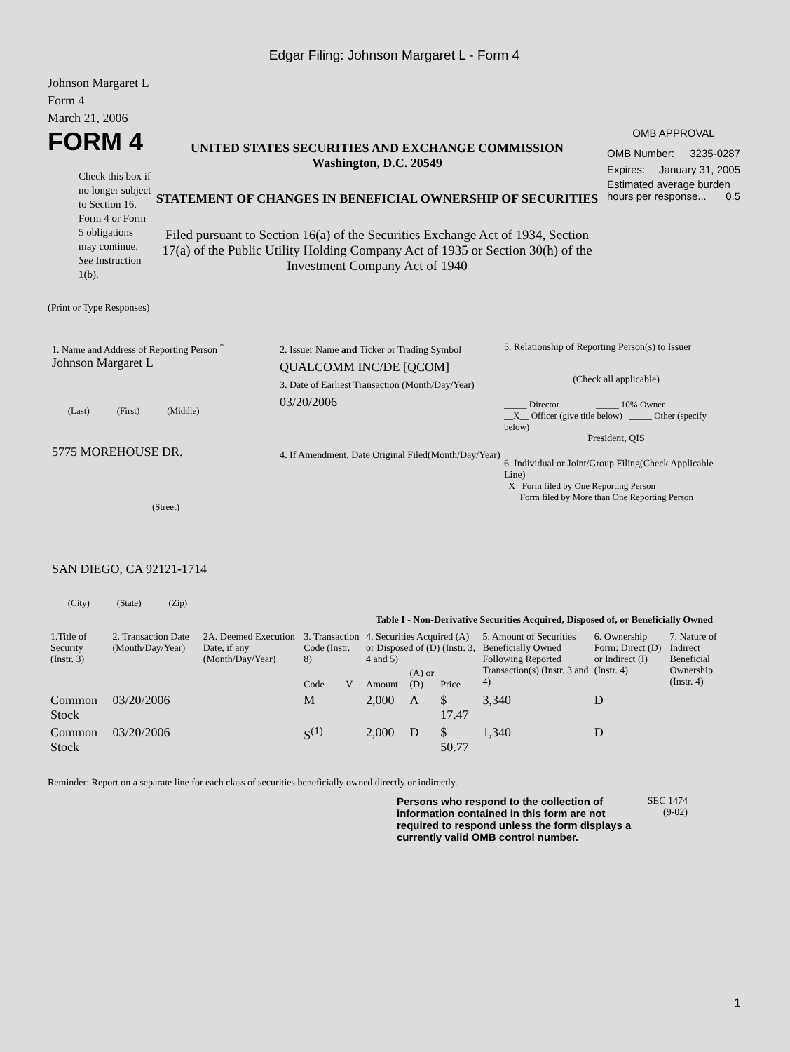Edgar Filing: Johnson Margaret L - Form 4
Johnson Margaret L
Form 4
March 21, 2006
FORM 4
Check this box if no longer subject to Section 16. Form 4 or Form 5 obligations may continue. See Instruction 1(b).
UNITED STATES SECURITIES AND EXCHANGE COMMISSION
Washington, D.C. 20549
STATEMENT OF CHANGES IN BENEFICIAL OWNERSHIP OF SECURITIES
Filed pursuant to Section 16(a) of the Securities Exchange Act of 1934, Section 17(a) of the Public Utility Holding Company Act of 1935 or Section 30(h) of the Investment Company Act of 1940
OMB APPROVAL
OMB Number: 3235-0287
Expires: January 31, 2005
Estimated average burden hours per response... 0.5
(Print or Type Responses)
1. Name and Address of Reporting Person <sup>*</sup>
Johnson Margaret L
(Last) (First) (Middle)
5775 MOREHOUSE DR.
(Street)
SAN DIEGO, CA 92121-1714
(City) (State) (Zip)
2. Issuer Name and Ticker or Trading Symbol
QUALCOMM INC/DE [QCOM]
3. Date of Earliest Transaction (Month/Day/Year)
03/20/2006
4. If Amendment, Date Original Filed(Month/Day/Year)
5. Relationship of Reporting Person(s) to Issuer
(Check all applicable)
_____ Director _____ 10% Owner
__X__ Officer (give title below) _____ Other (specify below)
President, QIS
6. Individual or Joint/Group Filing(Check Applicable Line)
_X_ Form filed by One Reporting Person
___ Form filed by More than One Reporting Person
Table I - Non-Derivative Securities Acquired, Disposed of, or Beneficially Owned
| 1.Title of Security (Instr. 3) | 2. Transaction Date (Month/Day/Year) | 2A. Deemed Execution Date, if any (Month/Day/Year) | 3. Transaction Code (Instr. 8) | | 4. Securities Acquired (A) or Disposed of (D) (Instr. 3, 4 and 5) | | | 5. Amount of Securities Beneficially Owned Following Reported Transaction(s) (Instr. 3 and 4) | 6. Ownership Form: Direct (D) or Indirect (I) (Instr. 4) | 7. Nature of Indirect Beneficial Ownership (Instr. 4) |
| --- | --- | --- | --- | --- | --- | --- | --- | --- | --- | --- |
| | | | Code | V | Amount | (A) or (D) | Price | | | |
| Common Stock | 03/20/2006 | | M | | 2,000 | A | $ 17.47 | 3,340 | D | |
| Common Stock | 03/20/2006 | | S<sup>(1)</sup> | | 2,000 | D | $ 50.77 | 1,340 | D | |
Reminder: Report on a separate line for each class of securities beneficially owned directly or indirectly.
Persons who respond to the collection of information contained in this form are not required to respond unless the form displays a currently valid OMB control number.
SEC 1474 (9-02)
1